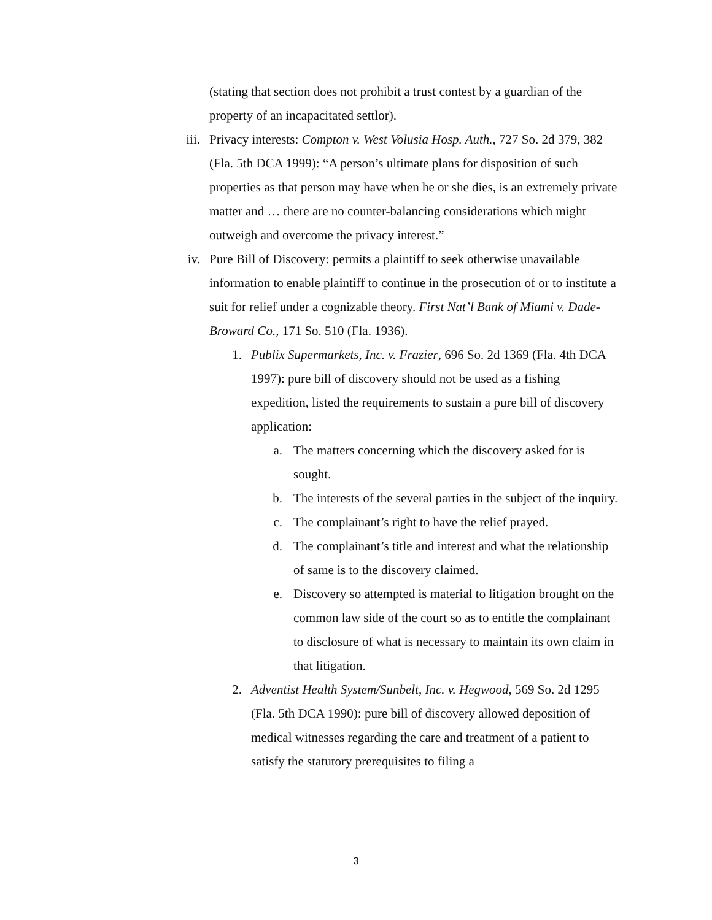(stating that section does not prohibit a trust contest by a guardian of the property of an incapacitated settlor).
iii. Privacy interests: Compton v. West Volusia Hosp. Auth., 727 So. 2d 379, 382 (Fla. 5th DCA 1999): “A person’s ultimate plans for disposition of such properties as that person may have when he or she dies, is an extremely private matter and … there are no counter-balancing considerations which might outweigh and overcome the privacy interest.”
iv. Pure Bill of Discovery: permits a plaintiff to seek otherwise unavailable information to enable plaintiff to continue in the prosecution of or to institute a suit for relief under a cognizable theory. First Nat’l Bank of Miami v. Dade-Broward Co., 171 So. 510 (Fla. 1936).
1. Publix Supermarkets, Inc. v. Frazier, 696 So. 2d 1369 (Fla. 4th DCA 1997): pure bill of discovery should not be used as a fishing expedition, listed the requirements to sustain a pure bill of discovery application:
a. The matters concerning which the discovery asked for is sought.
b. The interests of the several parties in the subject of the inquiry.
c. The complainant’s right to have the relief prayed.
d. The complainant’s title and interest and what the relationship of same is to the discovery claimed.
e. Discovery so attempted is material to litigation brought on the common law side of the court so as to entitle the complainant to disclosure of what is necessary to maintain its own claim in that litigation.
2. Adventist Health System/Sunbelt, Inc. v. Hegwood, 569 So. 2d 1295 (Fla. 5th DCA 1990): pure bill of discovery allowed deposition of medical witnesses regarding the care and treatment of a patient to satisfy the statutory prerequisites to filing a
3